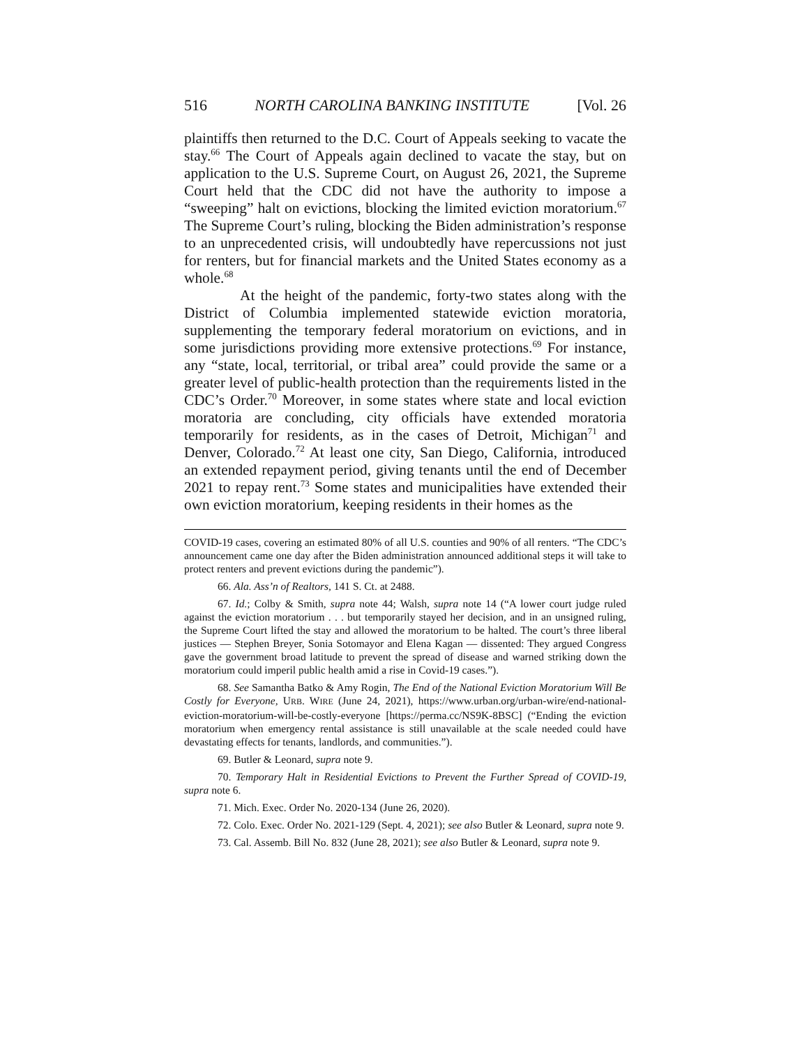516 NORTH CAROLINA BANKING INSTITUTE [Vol. 26
plaintiffs then returned to the D.C. Court of Appeals seeking to vacate the stay.<sup>66</sup> The Court of Appeals again declined to vacate the stay, but on application to the U.S. Supreme Court, on August 26, 2021, the Supreme Court held that the CDC did not have the authority to impose a “sweeping” halt on evictions, blocking the limited eviction moratorium.<sup>67</sup> The Supreme Court’s ruling, blocking the Biden administration’s response to an unprecedented crisis, will undoubtedly have repercussions not just for renters, but for financial markets and the United States economy as a whole.<sup>68</sup>
At the height of the pandemic, forty-two states along with the District of Columbia implemented statewide eviction moratoria, supplementing the temporary federal moratorium on evictions, and in some jurisdictions providing more extensive protections.<sup>69</sup> For instance, any “state, local, territorial, or tribal area” could provide the same or a greater level of public-health protection than the requirements listed in the CDC’s Order.<sup>70</sup> Moreover, in some states where state and local eviction moratoria are concluding, city officials have extended moratoria temporarily for residents, as in the cases of Detroit, Michigan<sup>71</sup> and Denver, Colorado.<sup>72</sup> At least one city, San Diego, California, introduced an extended repayment period, giving tenants until the end of December 2021 to repay rent.<sup>73</sup> Some states and municipalities have extended their own eviction moratorium, keeping residents in their homes as the
COVID-19 cases, covering an estimated 80% of all U.S. counties and 90% of all renters. “The CDC’s announcement came one day after the Biden administration announced additional steps it will take to protect renters and prevent evictions during the pandemic”).
66. Ala. Ass’n of Realtors, 141 S. Ct. at 2488.
67. Id.; Colby & Smith, supra note 44; Walsh, supra note 14 (“A lower court judge ruled against the eviction moratorium . . . but temporarily stayed her decision, and in an unsigned ruling, the Supreme Court lifted the stay and allowed the moratorium to be halted. The court’s three liberal justices — Stephen Breyer, Sonia Sotomayor and Elena Kagan — dissented: They argued Congress gave the government broad latitude to prevent the spread of disease and warned striking down the moratorium could imperil public health amid a rise in Covid-19 cases.”).
68. See Samantha Batko & Amy Rogin, The End of the National Eviction Moratorium Will Be Costly for Everyone, URB. WIRE (June 24, 2021), https://www.urban.org/urban-wire/end-national-eviction-moratorium-will-be-costly-everyone [https://perma.cc/NS9K-8BSC] (“Ending the eviction moratorium when emergency rental assistance is still unavailable at the scale needed could have devastating effects for tenants, landlords, and communities.”).
69. Butler & Leonard, supra note 9.
70. Temporary Halt in Residential Evictions to Prevent the Further Spread of COVID-19, supra note 6.
71. Mich. Exec. Order No. 2020-134 (June 26, 2020).
72. Colo. Exec. Order No. 2021-129 (Sept. 4, 2021); see also Butler & Leonard, supra note 9.
73. Cal. Assemb. Bill No. 832 (June 28, 2021); see also Butler & Leonard, supra note 9.